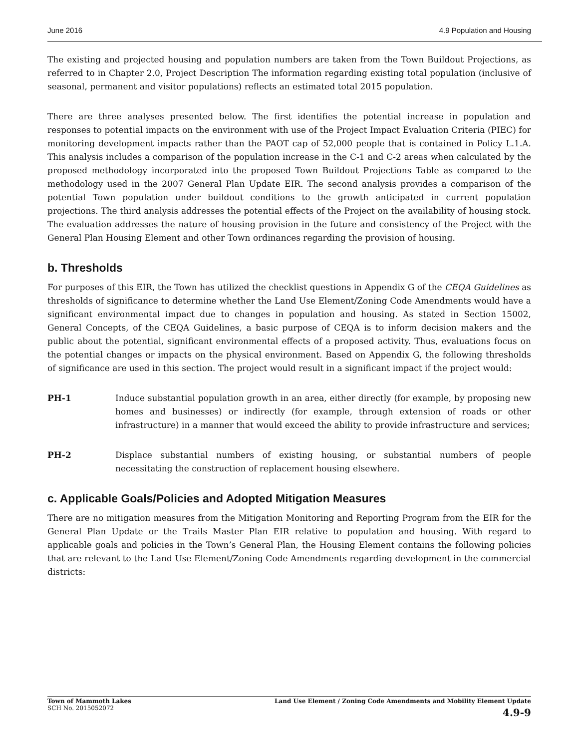June 2016 4.9 Population and Housing
The existing and projected housing and population numbers are taken from the Town Buildout Projections, as referred to in Chapter 2.0, Project Description The information regarding existing total population (inclusive of seasonal, permanent and visitor populations) reflects an estimated total 2015 population.
There are three analyses presented below. The first identifies the potential increase in population and responses to potential impacts on the environment with use of the Project Impact Evaluation Criteria (PIEC) for monitoring development impacts rather than the PAOT cap of 52,000 people that is contained in Policy L.1.A. This analysis includes a comparison of the population increase in the C-1 and C-2 areas when calculated by the proposed methodology incorporated into the proposed Town Buildout Projections Table as compared to the methodology used in the 2007 General Plan Update EIR. The second analysis provides a comparison of the potential Town population under buildout conditions to the growth anticipated in current population projections. The third analysis addresses the potential effects of the Project on the availability of housing stock. The evaluation addresses the nature of housing provision in the future and consistency of the Project with the General Plan Housing Element and other Town ordinances regarding the provision of housing.
b. Thresholds
For purposes of this EIR, the Town has utilized the checklist questions in Appendix G of the CEQA Guidelines as thresholds of significance to determine whether the Land Use Element/Zoning Code Amendments would have a significant environmental impact due to changes in population and housing. As stated in Section 15002, General Concepts, of the CEQA Guidelines, a basic purpose of CEQA is to inform decision makers and the public about the potential, significant environmental effects of a proposed activity. Thus, evaluations focus on the potential changes or impacts on the physical environment. Based on Appendix G, the following thresholds of significance are used in this section. The project would result in a significant impact if the project would:
PH-1 Induce substantial population growth in an area, either directly (for example, by proposing new homes and businesses) or indirectly (for example, through extension of roads or other infrastructure) in a manner that would exceed the ability to provide infrastructure and services;
PH-2 Displace substantial numbers of existing housing, or substantial numbers of people necessitating the construction of replacement housing elsewhere.
c. Applicable Goals/Policies and Adopted Mitigation Measures
There are no mitigation measures from the Mitigation Monitoring and Reporting Program from the EIR for the General Plan Update or the Trails Master Plan EIR relative to population and housing. With regard to applicable goals and policies in the Town’s General Plan, the Housing Element contains the following policies that are relevant to the Land Use Element/Zoning Code Amendments regarding development in the commercial districts:
Town of Mammoth Lakes
SCH No. 2015052072
Land Use Element / Zoning Code Amendments and Mobility Element Update
4.9-9